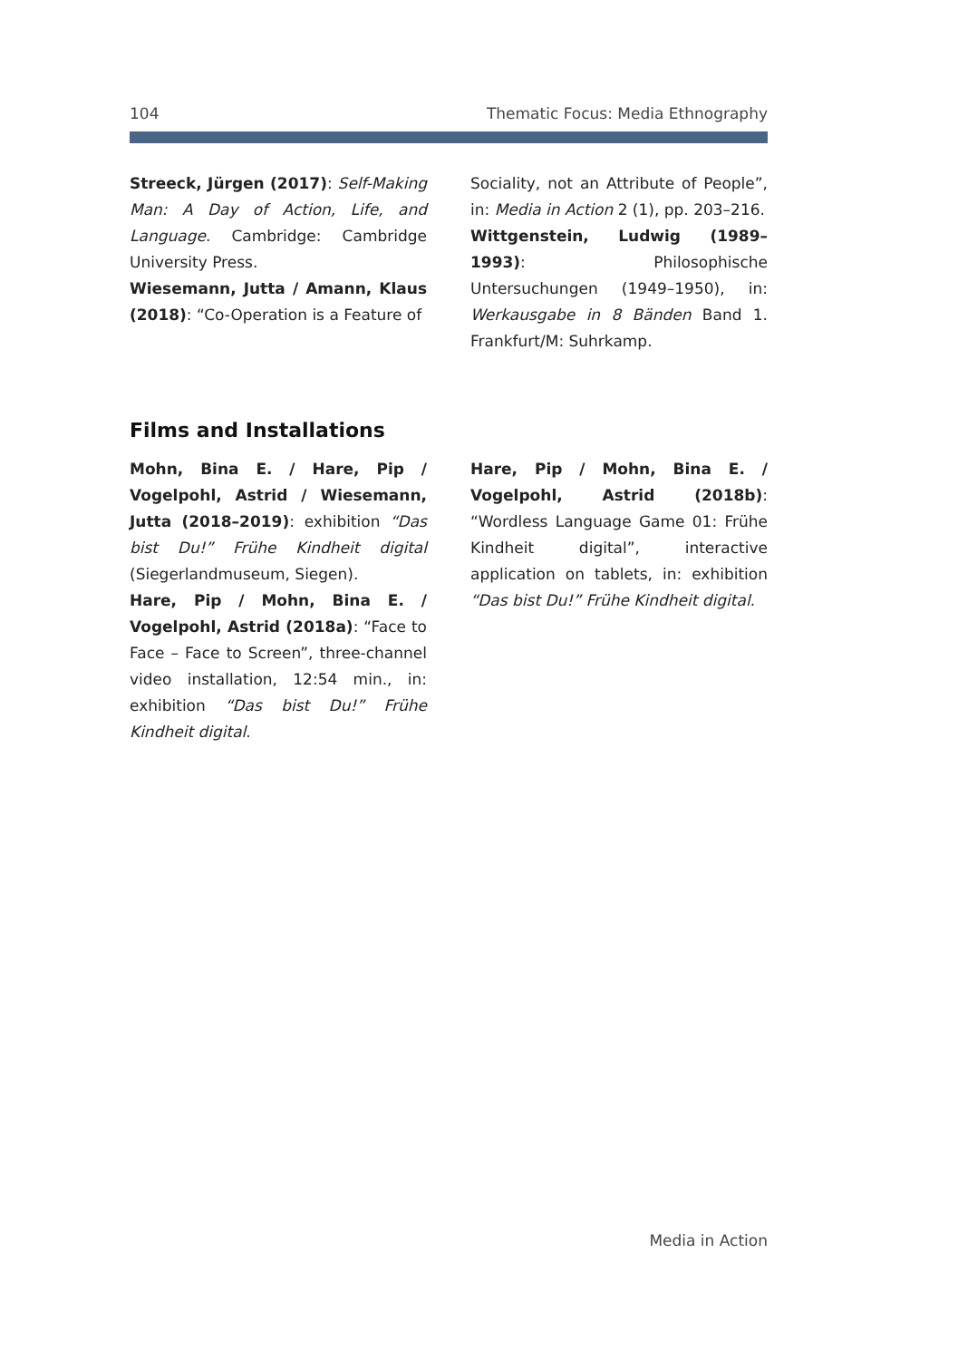104 Thematic Focus: Media Ethnography
Streeck, Jürgen (2017): Self-Making Man: A Day of Action, Life, and Language. Cambridge: Cambridge University Press.
Wiesemann, Jutta / Amann, Klaus (2018): “Co-Operation is a Feature of
Sociality, not an Attribute of People”, in: Media in Action 2 (1), pp. 203–216.
Wittgenstein, Ludwig (1989–1993): Philosophische Untersuchungen (1949–1950), in: Werkausgabe in 8 Bänden Band 1. Frankfurt/M: Suhrkamp.
Films and Installations
Mohn, Bina E. / Hare, Pip / Vogelpohl, Astrid / Wiesemann, Jutta (2018–2019): exhibition “Das bist Du!” Frühe Kindheit digital (Siegerlandmuseum, Siegen).
Hare, Pip / Mohn, Bina E. / Vogelpohl, Astrid (2018a): “Face to Face – Face to Screen”, three-channel video installation, 12:54 min., in: exhibition “Das bist Du!” Frühe Kindheit digital.
Hare, Pip / Mohn, Bina E. / Vogelpohl, Astrid (2018b): “Wordless Language Game 01: Frühe Kindheit digital”, interactive application on tablets, in: exhibition “Das bist Du!” Frühe Kindheit digital.
Media in Action